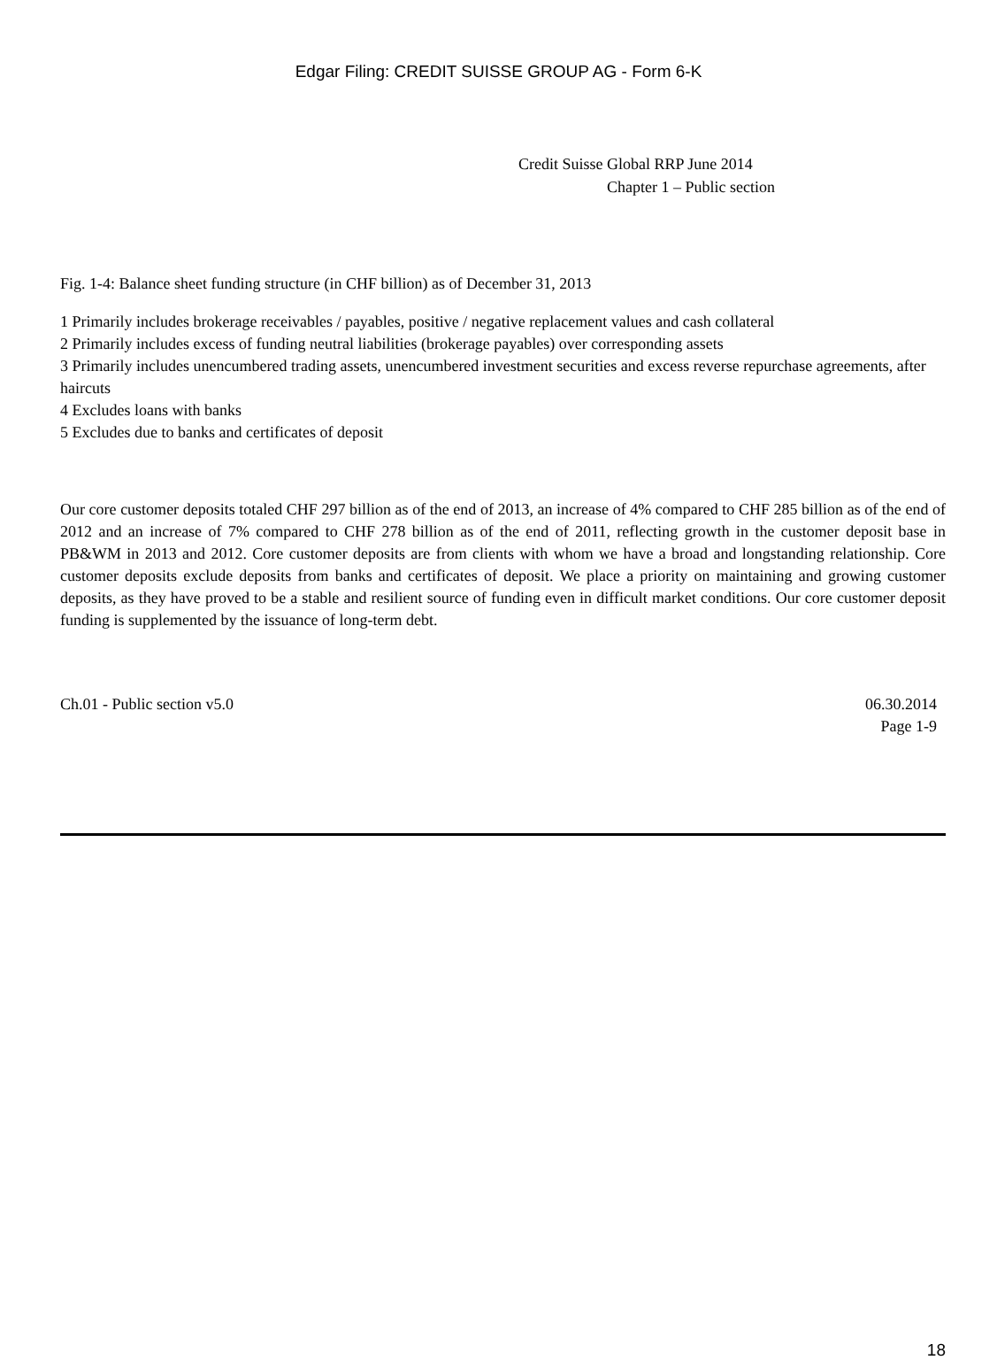Edgar Filing: CREDIT SUISSE GROUP AG - Form 6-K
Credit Suisse Global RRP June 2014
Chapter 1 – Public section
Fig. 1-4: Balance sheet funding structure (in CHF billion) as of December 31, 2013
1 Primarily includes brokerage receivables / payables, positive / negative replacement values and cash collateral
2 Primarily includes excess of funding neutral liabilities (brokerage payables) over corresponding assets
3 Primarily includes unencumbered trading assets, unencumbered investment securities and excess reverse repurchase agreements, after haircuts
4 Excludes loans with banks
5 Excludes due to banks and certificates of deposit
Our core customer deposits totaled CHF 297 billion as of the end of 2013, an increase of 4% compared to CHF 285 billion as of the end of 2012 and an increase of 7% compared to CHF 278 billion as of the end of 2011, reflecting growth in the customer deposit base in PB&WM in 2013 and 2012. Core customer deposits are from clients with whom we have a broad and longstanding relationship. Core customer deposits exclude deposits from banks and certificates of deposit. We place a priority on maintaining and growing customer deposits, as they have proved to be a stable and resilient source of funding even in difficult market conditions. Our core customer deposit funding is supplemented by the issuance of long-term debt.
Ch.01 - Public section v5.0 06.30.2014
Page 1-9
18